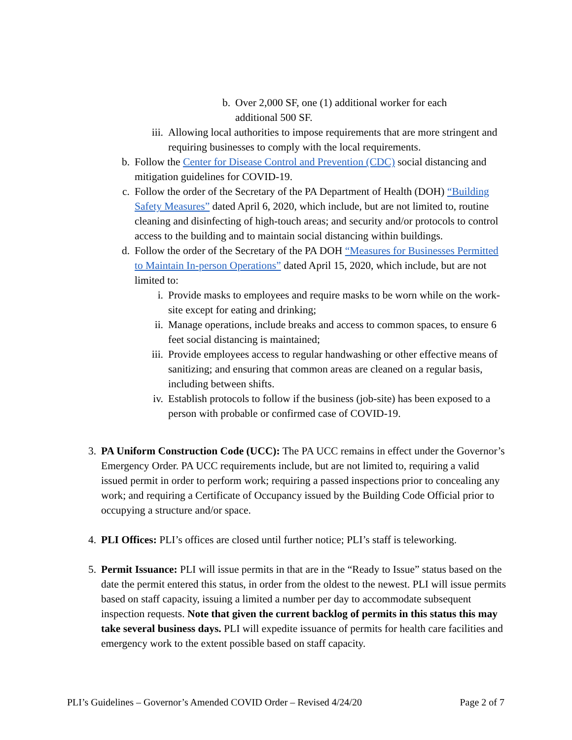b. Over 2,000 SF, one (1) additional worker for each additional 500 SF.
iii. Allowing local authorities to impose requirements that are more stringent and requiring businesses to comply with the local requirements.
b. Follow the Center for Disease Control and Prevention (CDC) social distancing and mitigation guidelines for COVID-19.
c. Follow the order of the Secretary of the PA Department of Health (DOH) “Building Safety Measures” dated April 6, 2020, which include, but are not limited to, routine cleaning and disinfecting of high-touch areas; and security and/or protocols to control access to the building and to maintain social distancing within buildings.
d. Follow the order of the Secretary of the PA DOH “Measures for Businesses Permitted to Maintain In-person Operations” dated April 15, 2020, which include, but are not limited to:
i. Provide masks to employees and require masks to be worn while on the work-site except for eating and drinking;
ii. Manage operations, include breaks and access to common spaces, to ensure 6 feet social distancing is maintained;
iii. Provide employees access to regular handwashing or other effective means of sanitizing; and ensuring that common areas are cleaned on a regular basis, including between shifts.
iv. Establish protocols to follow if the business (job-site) has been exposed to a person with probable or confirmed case of COVID-19.
3. PA Uniform Construction Code (UCC): The PA UCC remains in effect under the Governor’s Emergency Order. PA UCC requirements include, but are not limited to, requiring a valid issued permit in order to perform work; requiring a passed inspections prior to concealing any work; and requiring a Certificate of Occupancy issued by the Building Code Official prior to occupying a structure and/or space.
4. PLI Offices: PLI’s offices are closed until further notice; PLI’s staff is teleworking.
5. Permit Issuance: PLI will issue permits in that are in the “Ready to Issue” status based on the date the permit entered this status, in order from the oldest to the newest. PLI will issue permits based on staff capacity, issuing a limited a number per day to accommodate subsequent inspection requests. Note that given the current backlog of permits in this status this may take several business days. PLI will expedite issuance of permits for health care facilities and emergency work to the extent possible based on staff capacity.
PLI’s Guidelines – Governor’s Amended COVID Order – Revised 4/24/20 Page 2 of 7